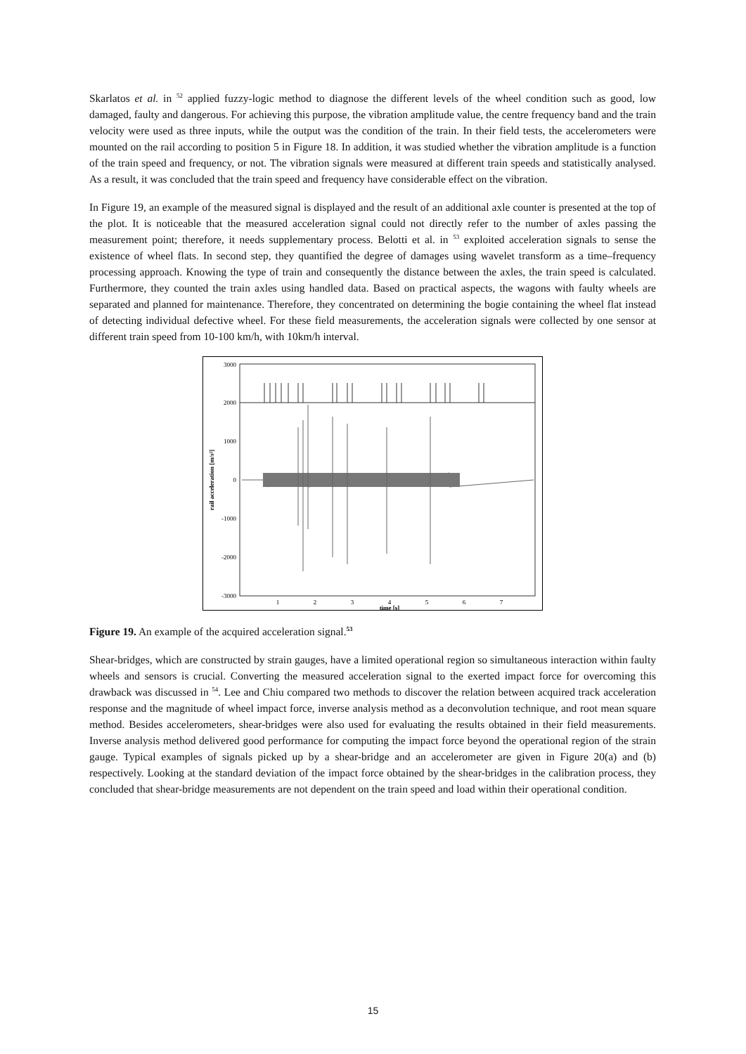Skarlatos et al. in <sup>52</sup> applied fuzzy-logic method to diagnose the different levels of the wheel condition such as good, low damaged, faulty and dangerous. For achieving this purpose, the vibration amplitude value, the centre frequency band and the train velocity were used as three inputs, while the output was the condition of the train. In their field tests, the accelerometers were mounted on the rail according to position 5 in Figure 18. In addition, it was studied whether the vibration amplitude is a function of the train speed and frequency, or not. The vibration signals were measured at different train speeds and statistically analysed. As a result, it was concluded that the train speed and frequency have considerable effect on the vibration.
In Figure 19, an example of the measured signal is displayed and the result of an additional axle counter is presented at the top of the plot. It is noticeable that the measured acceleration signal could not directly refer to the number of axles passing the measurement point; therefore, it needs supplementary process. Belotti et al. in <sup>53</sup> exploited acceleration signals to sense the existence of wheel flats. In second step, they quantified the degree of damages using wavelet transform as a time–frequency processing approach. Knowing the type of train and consequently the distance between the axles, the train speed is calculated. Furthermore, they counted the train axles using handled data. Based on practical aspects, the wagons with faulty wheels are separated and planned for maintenance. Therefore, they concentrated on determining the bogie containing the wheel flat instead of detecting individual defective wheel. For these field measurements, the acceleration signals were collected by one sensor at different train speed from 10-100 km/h, with 10km/h interval.
3000
2000
1000
0
-1000
-2000
-3000
1
2
3
4
5
6
7
time [s]
rail acceleration [m/s²]
Figure 19. An example of the acquired acceleration signal.<sup>53</sup>
Shear-bridges, which are constructed by strain gauges, have a limited operational region so simultaneous interaction within faulty wheels and sensors is crucial. Converting the measured acceleration signal to the exerted impact force for overcoming this drawback was discussed in <sup>54</sup>. Lee and Chiu compared two methods to discover the relation between acquired track acceleration response and the magnitude of wheel impact force, inverse analysis method as a deconvolution technique, and root mean square method. Besides accelerometers, shear-bridges were also used for evaluating the results obtained in their field measurements. Inverse analysis method delivered good performance for computing the impact force beyond the operational region of the strain gauge. Typical examples of signals picked up by a shear-bridge and an accelerometer are given in Figure 20(a) and (b) respectively. Looking at the standard deviation of the impact force obtained by the shear-bridges in the calibration process, they concluded that shear-bridge measurements are not dependent on the train speed and load within their operational condition.
15